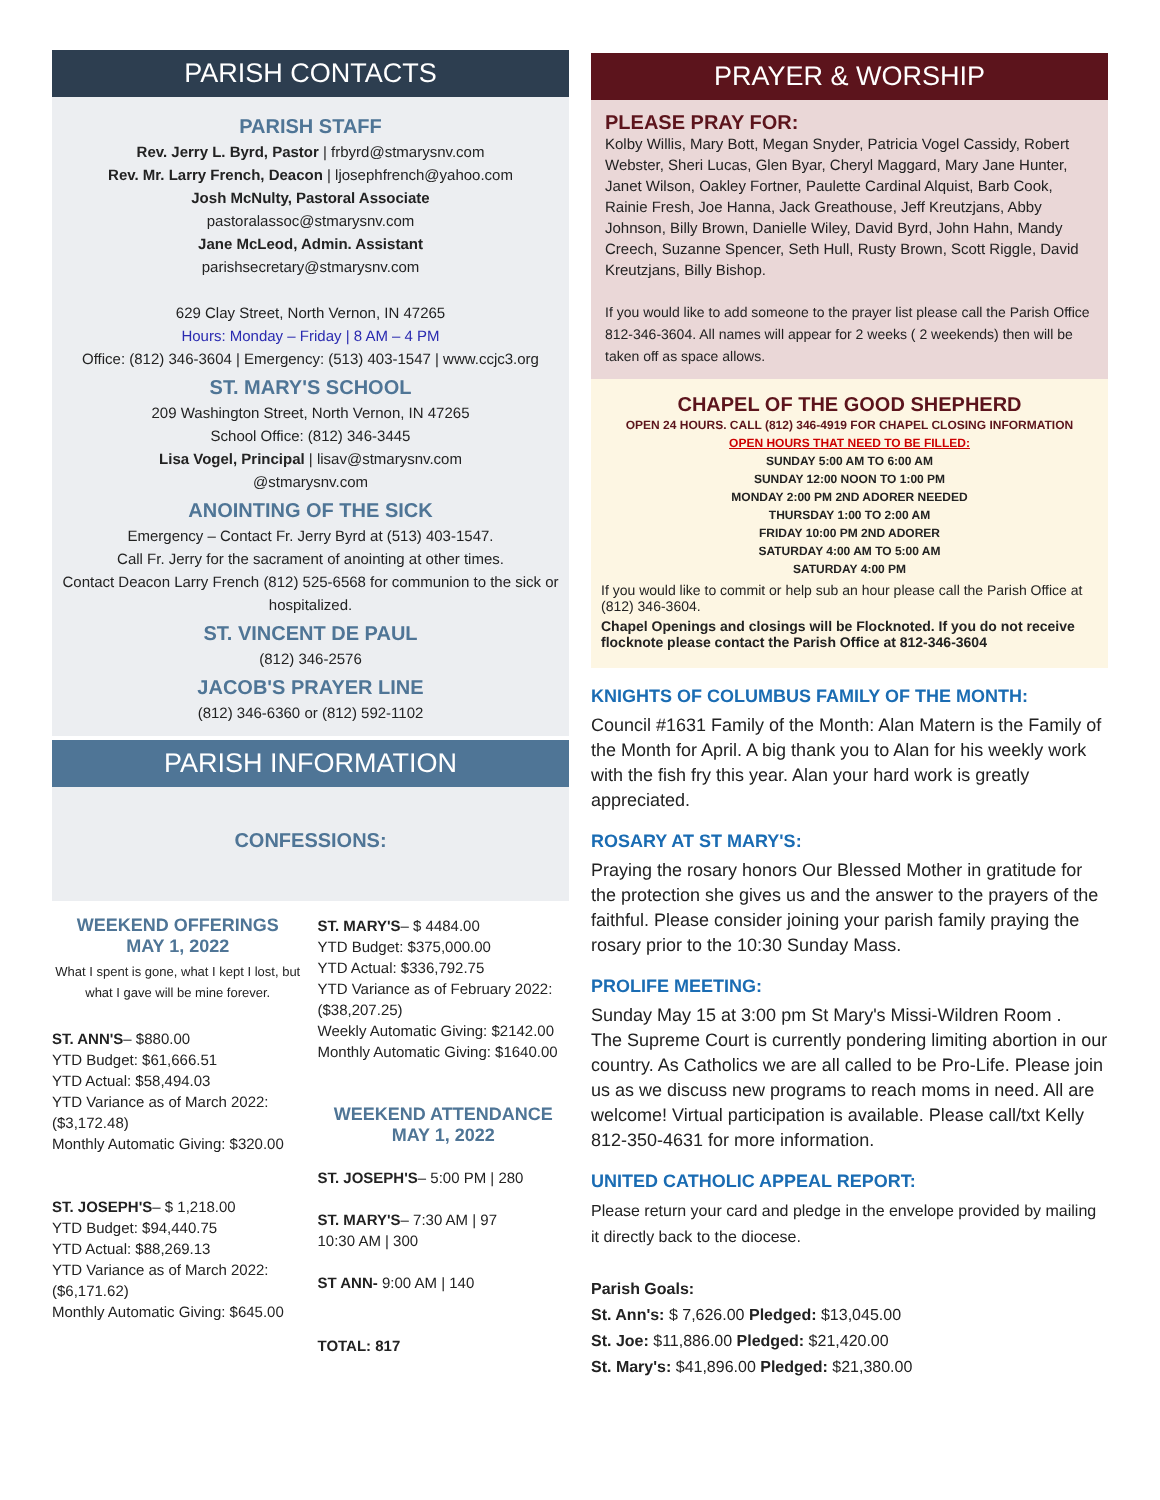PARISH CONTACTS
PARISH STAFF
Rev. Jerry L. Byrd, Pastor | frbyrd@stmarysnv.com
Rev. Mr. Larry French, Deacon | ljosephfrench@yahoo.com
Josh McNulty, Pastoral Associate
pastoralassoc@stmarysnv.com
Jane McLeod, Admin. Assistant
parishsecretary@stmarysnv.com
629 Clay Street, North Vernon, IN 47265
Hours: Monday – Friday | 8 AM – 4 PM
Office: (812) 346-3604 | Emergency: (513) 403-1547 | www.ccjc3.org
ST. MARY'S SCHOOL
209 Washington Street, North Vernon, IN 47265
School Office: (812) 346-3445
Lisa Vogel, Principal | lisav@stmarysnv.com
@stmarysnv.com
ANOINTING OF THE SICK
Emergency – Contact Fr. Jerry Byrd at (513) 403-1547.
Call Fr. Jerry for the sacrament of anointing at other times.
Contact Deacon Larry French (812) 525-6568 for communion to the sick or hospitalized.
ST. VINCENT DE PAUL
(812) 346-2576
JACOB'S PRAYER LINE
(812) 346-6360 or (812) 592-1102
PARISH INFORMATION
CONFESSIONS:
WEEKEND OFFERINGS
MAY 1, 2022
What I spent is gone, what I kept I lost, but what I gave will be mine forever.
ST. ANN'S– $880.00
YTD Budget: $61,666.51
YTD Actual: $58,494.03
YTD Variance as of March 2022: ($3,172.48)
Monthly Automatic Giving: $320.00
ST. JOSEPH'S– $ 1,218.00
YTD Budget: $94,440.75
YTD Actual: $88,269.13
YTD Variance as of March 2022: ($6,171.62)
Monthly Automatic Giving: $645.00
ST. MARY'S– $ 4484.00
YTD Budget: $375,000.00
YTD Actual: $336,792.75
YTD Variance as of February 2022: ($38,207.25)
Weekly Automatic Giving: $2142.00
Monthly Automatic Giving: $1640.00
WEEKEND ATTENDANCE
MAY 1, 2022
ST. JOSEPH'S– 5:00 PM | 280
ST. MARY'S– 7:30 AM | 97
10:30 AM | 300
ST ANN- 9:00 AM | 140
TOTAL: 817
PRAYER & WORSHIP
PLEASE PRAY FOR:
Kolby Willis, Mary Bott, Megan Snyder, Patricia Vogel Cassidy, Robert Webster, Sheri Lucas, Glen Byar, Cheryl Maggard, Mary Jane Hunter, Janet Wilson, Oakley Fortner, Paulette Cardinal Alquist, Barb Cook, Rainie Fresh, Joe Hanna, Jack Greathouse, Jeff Kreutzjans, Abby Johnson, Billy Brown, Danielle Wiley, David Byrd, John Hahn, Mandy Creech, Suzanne Spencer, Seth Hull, Rusty Brown, Scott Riggle, David Kreutzjans, Billy Bishop.
If you would like to add someone to the prayer list please call the Parish Office 812-346-3604. All names will appear for 2 weeks ( 2 weekends) then will be taken off as space allows.
CHAPEL OF THE GOOD SHEPHERD
OPEN 24 HOURS. CALL (812) 346-4919 FOR CHAPEL CLOSING INFORMATION
OPEN HOURS THAT NEED TO BE FILLED:
SUNDAY 5:00 AM TO 6:00 AM
SUNDAY 12:00 NOON TO 1:00 PM
MONDAY 2:00 PM 2ND ADORER NEEDED
THURSDAY 1:00 TO 2:00 AM
FRIDAY 10:00 PM 2ND ADORER
SATURDAY 4:00 AM TO 5:00 AM
SATURDAY 4:00 PM
If you would like to commit or help sub an hour please call the Parish Office at (812) 346-3604.
Chapel Openings and closings will be Flocknoted. If you do not receive flocknote please contact the Parish Office at 812-346-3604
KNIGHTS OF COLUMBUS FAMILY OF THE MONTH:
Council #1631 Family of the Month: Alan Matern is the Family of the Month for April. A big thank you to Alan for his weekly work with the fish fry this year. Alan your hard work is greatly appreciated.
ROSARY AT ST MARY'S:
Praying the rosary honors Our Blessed Mother in gratitude for the protection she gives us and the answer to the prayers of the faithful. Please consider joining your parish family praying the rosary prior to the 10:30 Sunday Mass.
PROLIFE MEETING:
Sunday May 15 at 3:00 pm St Mary's Missi-Wildren Room .
The Supreme Court is currently pondering limiting abortion in our country. As Catholics we are all called to be Pro-Life. Please join us as we discuss new programs to reach moms in need. All are welcome! Virtual participation is available. Please call/txt Kelly 812-350-4631 for more information.
UNITED CATHOLIC APPEAL REPORT:
Please return your card and pledge in the envelope provided by mailing it directly back to the diocese.
Parish Goals:
St. Ann's: $ 7,626.00 Pledged: $13,045.00
St. Joe: $11,886.00 Pledged: $21,420.00
St. Mary's: $41,896.00 Pledged: $21,380.00